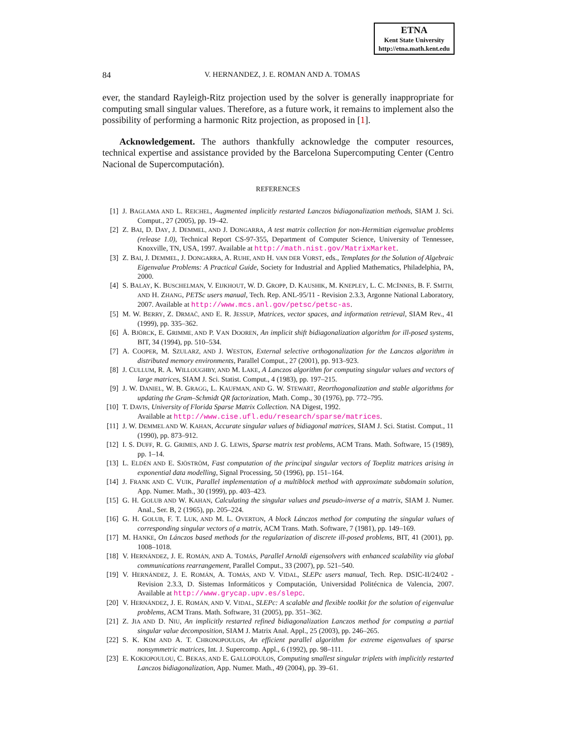ETNA
Kent State University
http://etna.math.kent.edu
84
V. HERNANDEZ, J. E. ROMAN AND A. TOMAS
ever, the standard Rayleigh-Ritz projection used by the solver is generally inappropriate for computing small singular values. Therefore, as a future work, it remains to implement also the possibility of performing a harmonic Ritz projection, as proposed in [1].
Acknowledgement. The authors thankfully acknowledge the computer resources, technical expertise and assistance provided by the Barcelona Supercomputing Center (Centro Nacional de Supercomputación).
REFERENCES
[1] J. BAGLAMA AND L. REICHEL, Augmented implicitly restarted Lanczos bidiagonalization methods, SIAM J. Sci. Comput., 27 (2005), pp. 19–42.
[2] Z. BAI, D. DAY, J. DEMMEL, AND J. DONGARRA, A test matrix collection for non-Hermitian eigenvalue problems (release 1.0), Technical Report CS-97-355, Department of Computer Science, University of Tennessee, Knoxville, TN, USA, 1997. Available at http://math.nist.gov/MatrixMarket.
[3] Z. BAI, J. DEMMEL, J. DONGARRA, A. RUHE, AND H. VAN DER VORST, eds., Templates for the Solution of Algebraic Eigenvalue Problems: A Practical Guide, Society for Industrial and Applied Mathematics, Philadelphia, PA, 2000.
[4] S. BALAY, K. BUSCHELMAN, V. EIJKHOUT, W. D. GROPP, D. KAUSHIK, M. KNEPLEY, L. C. MCINNES, B. F. SMITH, AND H. ZHANG, PETSc users manual, Tech. Rep. ANL-95/11 - Revision 2.3.3, Argonne National Laboratory, 2007. Available at http://www.mcs.anl.gov/petsc/petsc-as.
[5] M. W. BERRY, Z. DRMAČ, AND E. R. JESSUP, Matrices, vector spaces, and information retrieval, SIAM Rev., 41 (1999), pp. 335–362.
[6] Å. BJÖRCK, E. GRIMME, AND P. VAN DOOREN, An implicit shift bidiagonalization algorithm for ill-posed systems, BIT, 34 (1994), pp. 510–534.
[7] A. COOPER, M. SZULARZ, AND J. WESTON, External selective orthogonalization for the Lanczos algorithm in distributed memory environments, Parallel Comput., 27 (2001), pp. 913–923.
[8] J. CULLUM, R. A. WILLOUGHBY, AND M. LAKE, A Lanczos algorithm for computing singular values and vectors of large matrices, SIAM J. Sci. Statist. Comput., 4 (1983), pp. 197–215.
[9] J. W. DANIEL, W. B. GRAGG, L. KAUFMAN, AND G. W. STEWART, Reorthogonalization and stable algorithms for updating the Gram–Schmidt QR factorization, Math. Comp., 30 (1976), pp. 772–795.
[10] T. DAVIS, University of Florida Sparse Matrix Collection. NA Digest, 1992.
Available at http://www.cise.ufl.edu/research/sparse/matrices.
[11] J. W. DEMMEL AND W. KAHAN, Accurate singular values of bidiagonal matrices, SIAM J. Sci. Statist. Comput., 11 (1990), pp. 873–912.
[12] I. S. DUFF, R. G. GRIMES, AND J. G. LEWIS, Sparse matrix test problems, ACM Trans. Math. Software, 15 (1989), pp. 1–14.
[13] L. ELDÉN AND E. SJÖSTRÖM, Fast computation of the principal singular vectors of Toeplitz matrices arising in exponential data modelling, Signal Processing, 50 (1996), pp. 151–164.
[14] J. FRANK AND C. VUIK, Parallel implementation of a multiblock method with approximate subdomain solution, App. Numer. Math., 30 (1999), pp. 403–423.
[15] G. H. GOLUB AND W. KAHAN, Calculating the singular values and pseudo-inverse of a matrix, SIAM J. Numer. Anal., Ser. B, 2 (1965), pp. 205–224.
[16] G. H. GOLUB, F. T. LUK, AND M. L. OVERTON, A block Lánczos method for computing the singular values of corresponding singular vectors of a matrix, ACM Trans. Math. Software, 7 (1981), pp. 149–169.
[17] M. HANKE, On Lánczos based methods for the regularization of discrete ill-posed problems, BIT, 41 (2001), pp. 1008–1018.
[18] V. HERNÁNDEZ, J. E. ROMÁN, AND A. TOMÁS, Parallel Arnoldi eigensolvers with enhanced scalability via global communications rearrangement, Parallel Comput., 33 (2007), pp. 521–540.
[19] V. HERNÁNDEZ, J. E. ROMÁN, A. TOMÁS, AND V. VIDAL, SLEPc users manual, Tech. Rep. DSIC-II/24/02 - Revision 2.3.3, D. Sistemas Informáticos y Computación, Universidad Politécnica de Valencia, 2007. Available at http://www.grycap.upv.es/slepc.
[20] V. HERNÁNDEZ, J. E. ROMÁN, AND V. VIDAL, SLEPc: A scalable and flexible toolkit for the solution of eigenvalue problems, ACM Trans. Math. Software, 31 (2005), pp. 351–362.
[21] Z. JIA AND D. NIU, An implicitly restarted refined bidiagonalization Lanczos method for computing a partial singular value decomposition, SIAM J. Matrix Anal. Appl., 25 (2003), pp. 246–265.
[22] S. K. KIM AND A. T. CHRONOPOULOS, An efficient parallel algorithm for extreme eigenvalues of sparse nonsymmetric matrices, Int. J. Supercomp. Appl., 6 (1992), pp. 98–111.
[23] E. KOKIOPOULOU, C. BEKAS, AND E. GALLOPOULOS, Computing smallest singular triplets with implicitly restarted Lanczos bidiagonalization, App. Numer. Math., 49 (2004), pp. 39–61.